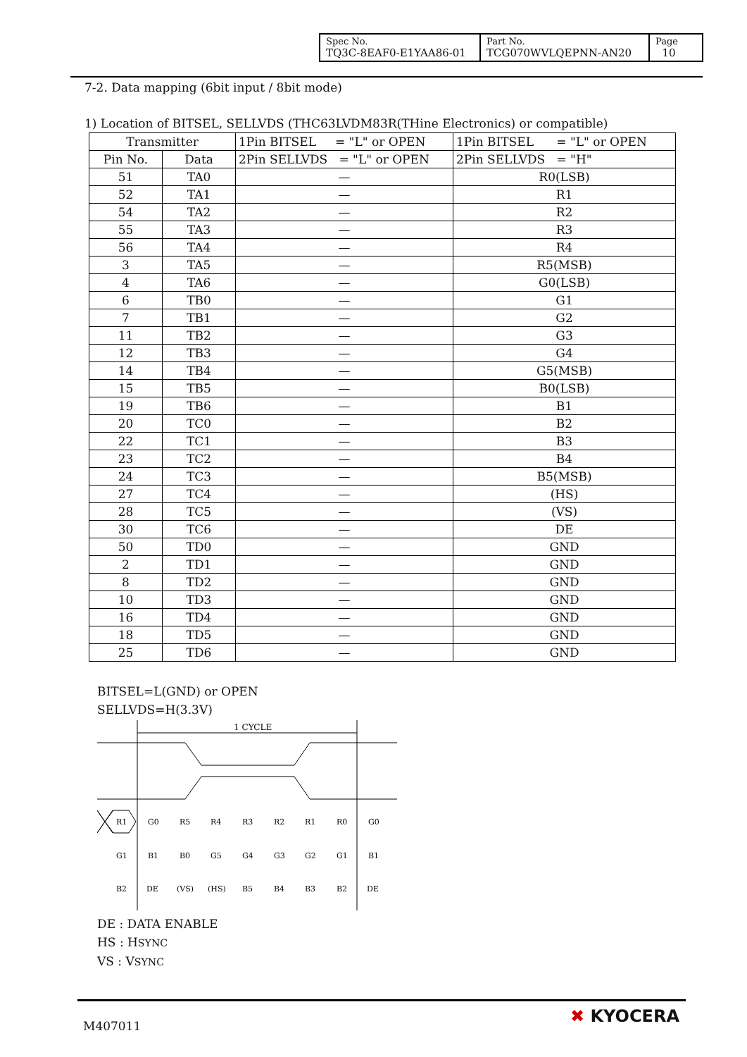| Spec No. TQ3C-8EAF0-E1YAA86-01 | Part No. TCG070WVLQEPNN-AN20 | Page 10 |
7-2. Data mapping (6bit input / 8bit mode)
1) Location of BITSEL, SELLVDS (THC63LVDM83R(THine Electronics) or compatible)
| Transmitter | | 1Pin BITSEL = "L" or OPEN | 1Pin BITSEL = "L" or OPEN |
| --- | --- | --- | --- |
| Pin No. | Data | 2Pin SELLVDS = "L" or OPEN | 2Pin SELLVDS = "H" |
| 51 | TA0 | — | R0(LSB) |
| 52 | TA1 | — | R1 |
| 54 | TA2 | — | R2 |
| 55 | TA3 | — | R3 |
| 56 | TA4 | — | R4 |
| 3 | TA5 | — | R5(MSB) |
| 4 | TA6 | — | G0(LSB) |
| 6 | TB0 | — | G1 |
| 7 | TB1 | — | G2 |
| 11 | TB2 | — | G3 |
| 12 | TB3 | — | G4 |
| 14 | TB4 | — | G5(MSB) |
| 15 | TB5 | — | B0(LSB) |
| 19 | TB6 | — | B1 |
| 20 | TC0 | — | B2 |
| 22 | TC1 | — | B3 |
| 23 | TC2 | — | B4 |
| 24 | TC3 | — | B5(MSB) |
| 27 | TC4 | — | (HS) |
| 28 | TC5 | — | (VS) |
| 30 | TC6 | — | DE |
| 50 | TD0 | — | GND |
| 2 | TD1 | — | GND |
| 8 | TD2 | — | GND |
| 10 | TD3 | — | GND |
| 16 | TD4 | — | GND |
| 18 | TD5 | — | GND |
| 25 | TD6 | — | GND |
BITSEL=L(GND) or OPEN
SELLVDS=H(3.3V)
1 CYCLE
R1
G0
R5
R4
R3
R2
R1
R0
G0
G1
B1
B0
G5
G4
G3
G2
G1
B1
B2
DE
(VS)
(HS)
B5
B4
B3
B2
DE
DE : DATA ENABLE
HS : HSYNC
VS : VSYNC
M407011 ✖ KYOCERA